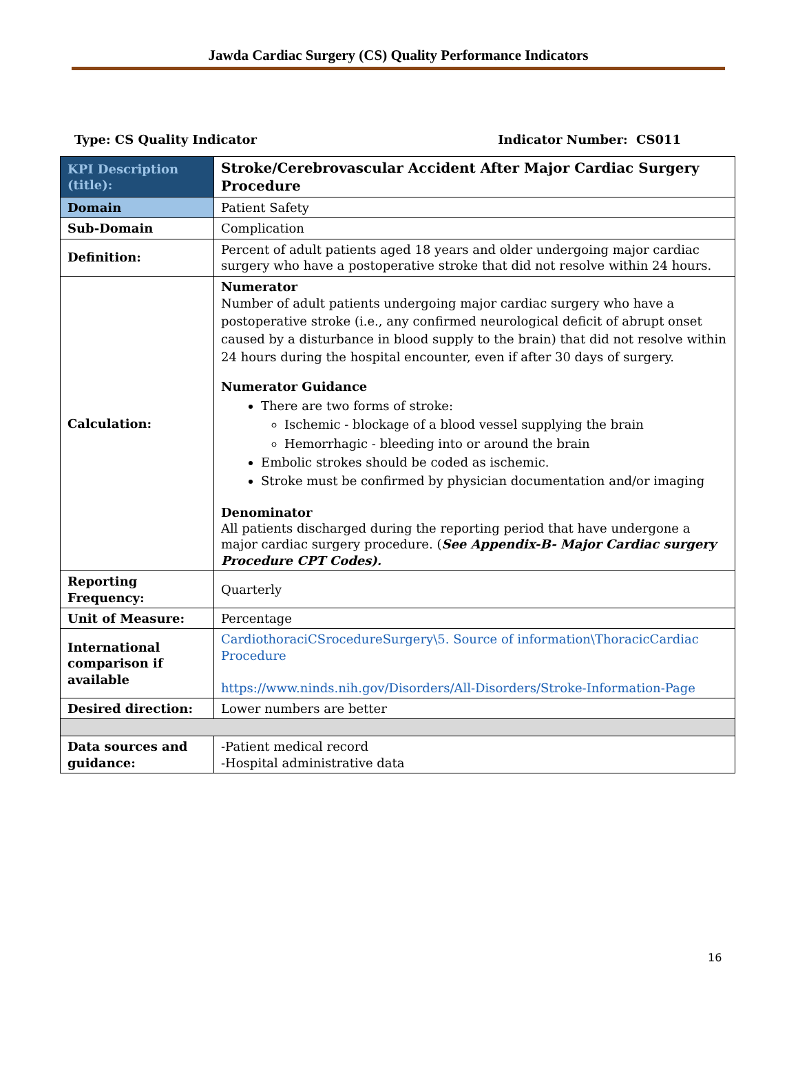Jawda Cardiac Surgery (CS) Quality Performance Indicators
Type: CS Quality Indicator Indicator Number: CS011
| KPI Description (title): | Stroke/Cerebrovascular Accident After Major Cardiac Surgery Procedure |
| Domain | Patient Safety |
| Sub-Domain | Complication |
| Definition: | Percent of adult patients aged 18 years and older undergoing major cardiac surgery who have a postoperative stroke that did not resolve within 24 hours. |
| Calculation: | Numerator Number of adult patients undergoing major cardiac surgery who have a postoperative stroke (i.e., any confirmed neurological deficit of abrupt onset caused by a disturbance in blood supply to the brain) that did not resolve within 24 hours during the hospital encounter, even if after 30 days of surgery. Numerator Guidance There are two forms of stroke: Ischemic - blockage of a blood vessel supplying the brain Hemorrhagic - bleeding into or around the brain Embolic strokes should be coded as ischemic. Stroke must be confirmed by physician documentation and/or imaging Denominator All patients discharged during the reporting period that have undergone a major cardiac surgery procedure. ( See Appendix-B- Major Cardiac surgery Procedure CPT Codes). |
| Reporting Frequency: | Quarterly |
| Unit of Measure: | Percentage |
| International comparison if available | CardiothoraciCSrocedureSurgery\5. Source of information\ThoracicCardiac Procedure https://www.ninds.nih.gov/Disorders/All-Disorders/Stroke-Information-Page |
| Desired direction: | Lower numbers are better |
| Data sources and guidance: | -Patient medical record -Hospital administrative data |
16